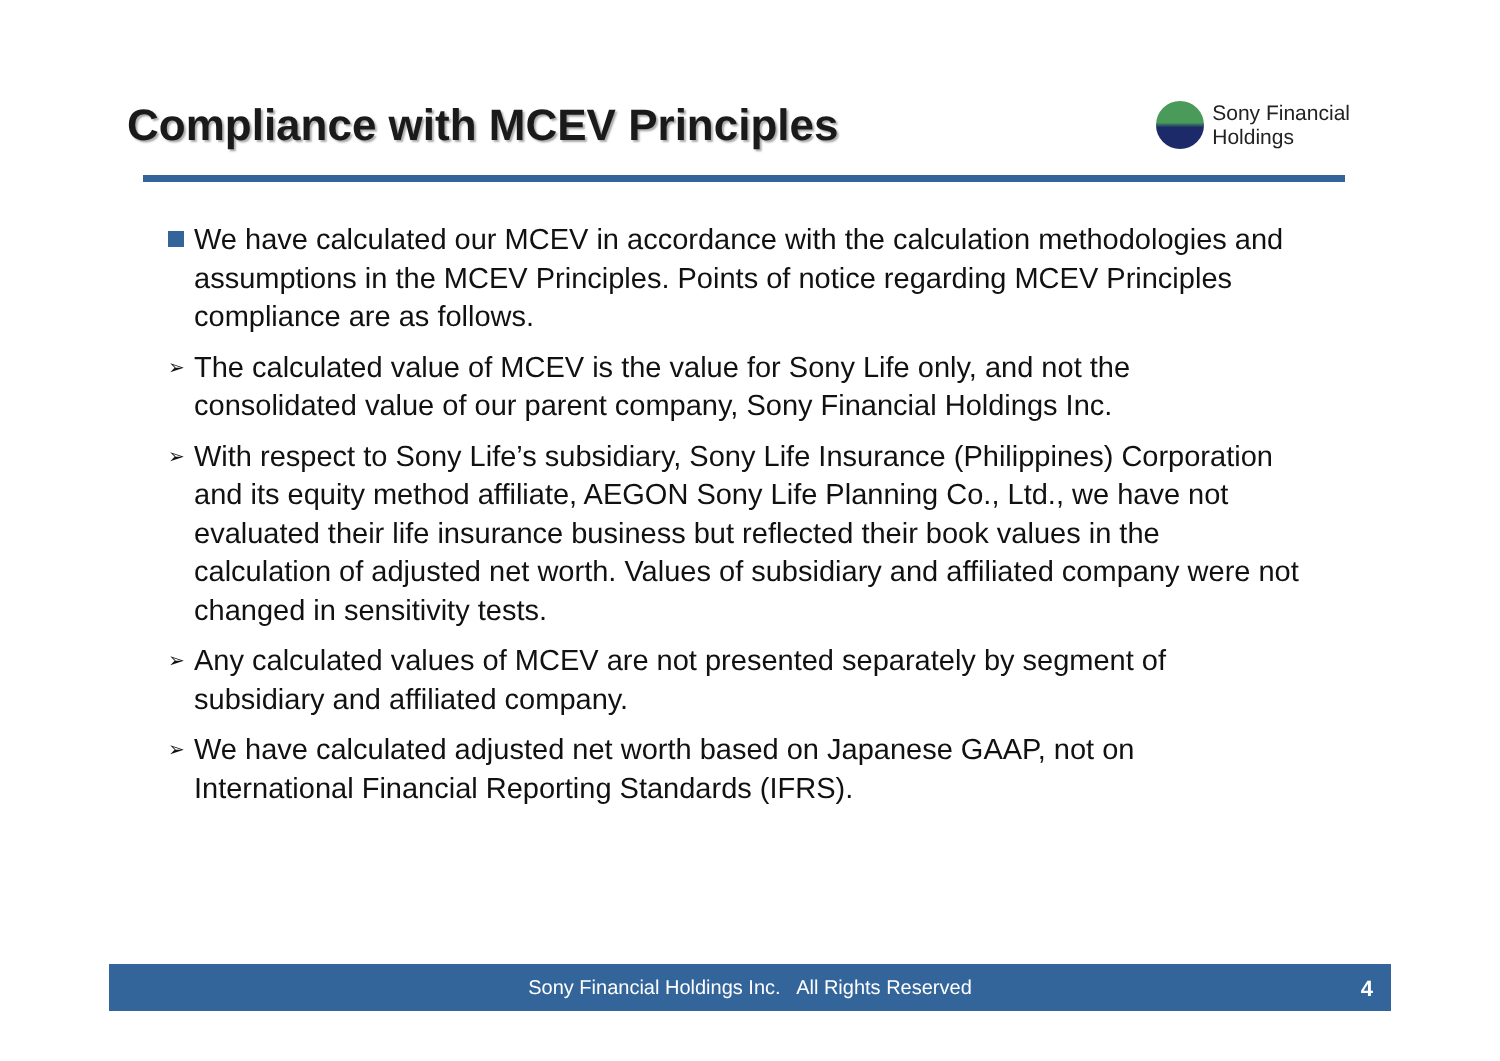Compliance with MCEV Principles
Sony Financial
Holdings
We have calculated our MCEV in accordance with the calculation methodologies and assumptions in the MCEV Principles. Points of notice regarding MCEV Principles compliance are as follows.
➢
The calculated value of MCEV is the value for Sony Life only, and not the consolidated value of our parent company, Sony Financial Holdings Inc.
➢
With respect to Sony Life’s subsidiary, Sony Life Insurance (Philippines) Corporation and its equity method affiliate, AEGON Sony Life Planning Co., Ltd., we have not evaluated their life insurance business but reflected their book values in the calculation of adjusted net worth. Values of subsidiary and affiliated company were not changed in sensitivity tests.
➢
Any calculated values of MCEV are not presented separately by segment of subsidiary and affiliated company.
➢
We have calculated adjusted net worth based on Japanese GAAP, not on International Financial Reporting Standards (IFRS).
Sony Financial Holdings Inc. All Rights Reserved
4